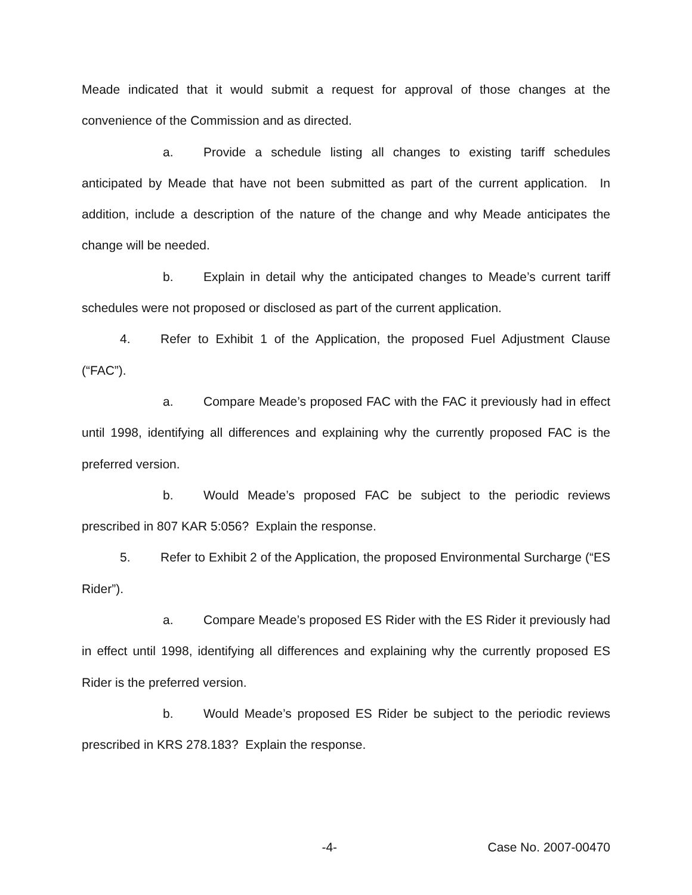Meade indicated that it would submit a request for approval of those changes at the convenience of the Commission and as directed.
a. Provide a schedule listing all changes to existing tariff schedules anticipated by Meade that have not been submitted as part of the current application. In addition, include a description of the nature of the change and why Meade anticipates the change will be needed.
b. Explain in detail why the anticipated changes to Meade’s current tariff schedules were not proposed or disclosed as part of the current application.
4. Refer to Exhibit 1 of the Application, the proposed Fuel Adjustment Clause (“FAC”).
a. Compare Meade’s proposed FAC with the FAC it previously had in effect until 1998, identifying all differences and explaining why the currently proposed FAC is the preferred version.
b. Would Meade’s proposed FAC be subject to the periodic reviews prescribed in 807 KAR 5:056? Explain the response.
5. Refer to Exhibit 2 of the Application, the proposed Environmental Surcharge (“ES Rider”).
a. Compare Meade’s proposed ES Rider with the ES Rider it previously had in effect until 1998, identifying all differences and explaining why the currently proposed ES Rider is the preferred version.
b. Would Meade’s proposed ES Rider be subject to the periodic reviews prescribed in KRS 278.183? Explain the response.
-4- Case No. 2007-00470